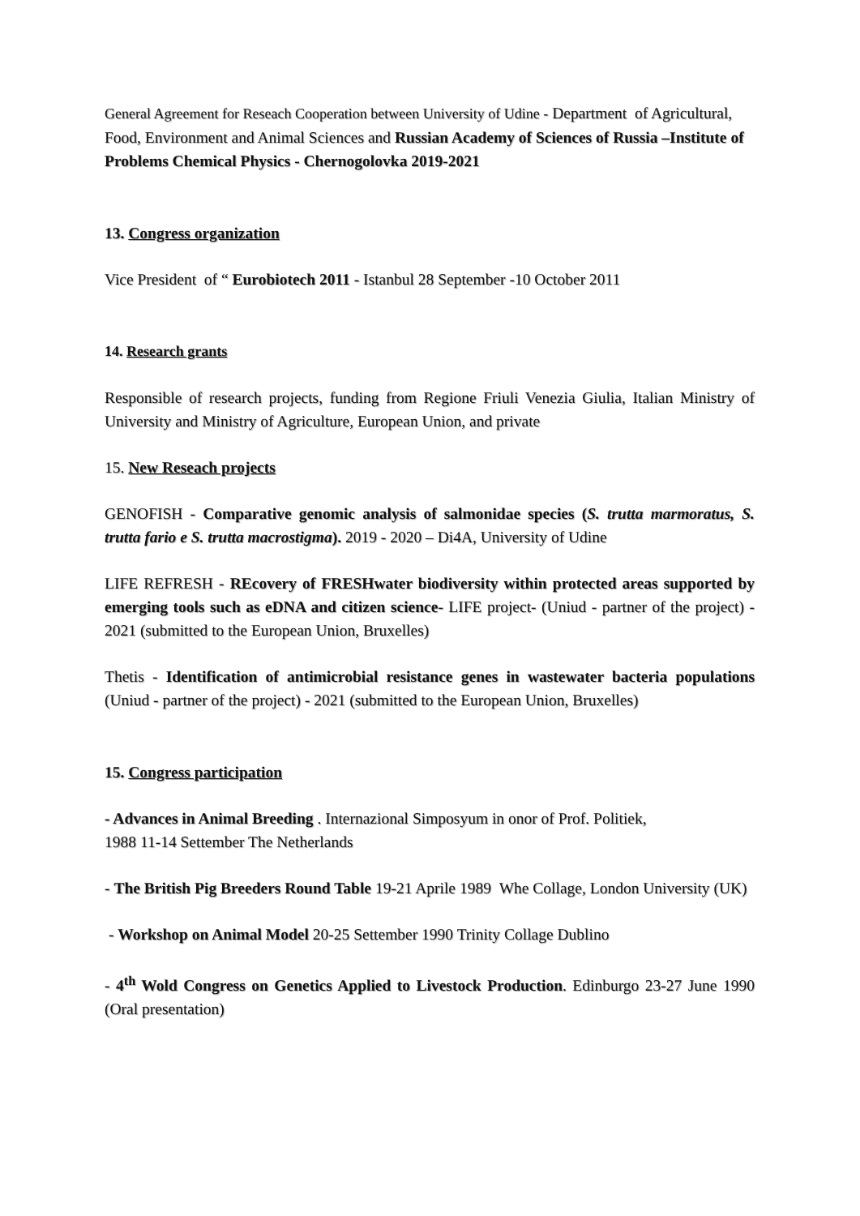General Agreement for Reseach Cooperation between University of Udine - Department of Agricultural, Food, Environment and Animal Sciences and Russian Academy of Sciences of Russia –Institute of Problems Chemical Physics - Chernogolovka 2019-2021
13. Congress organization
Vice President of “ Eurobiotech 2011 - Istanbul 28 September -10 October 2011
14. Research grants
Responsible of research projects, funding from Regione Friuli Venezia Giulia, Italian Ministry of University and Ministry of Agriculture, European Union, and private
15. New Reseach projects
GENOFISH - Comparative genomic analysis of salmonidae species (S. trutta marmoratus, S. trutta fario e S. trutta macrostigma). 2019 - 2020 – Di4A, University of Udine
LIFE REFRESH - REcovery of FRESHwater biodiversity within protected areas supported by emerging tools such as eDNA and citizen science- LIFE project- (Uniud - partner of the project) - 2021 (submitted to the European Union, Bruxelles)
Thetis - Identification of antimicrobial resistance genes in wastewater bacteria populations (Uniud - partner of the project) - 2021 (submitted to the European Union, Bruxelles)
15. Congress participation
- Advances in Animal Breeding . Internazional Simposyum in onor of Prof. Politiek,
1988 11-14 Settember The Netherlands
- The British Pig Breeders Round Table 19-21 Aprile 1989 Whe Collage, London University (UK)
- Workshop on Animal Model 20-25 Settember 1990 Trinity Collage Dublino
- 4<sup>th</sup> Wold Congress on Genetics Applied to Livestock Production. Edinburgo 23-27 June 1990 (Oral presentation)